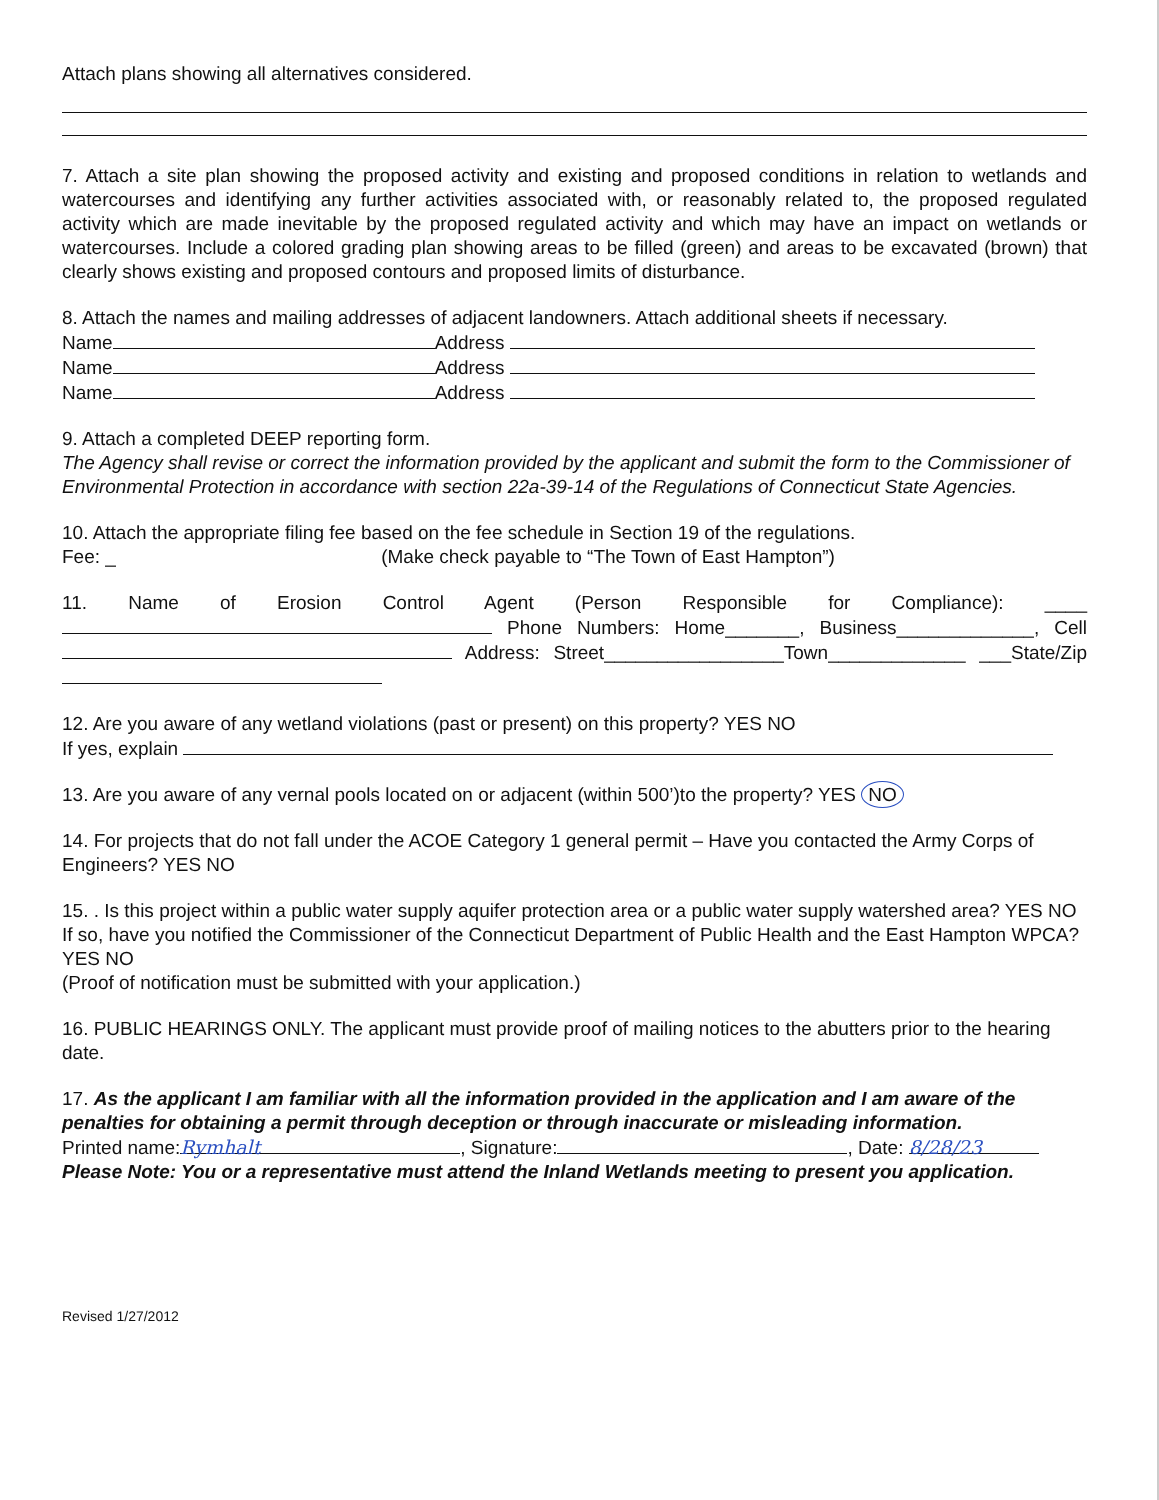Attach plans showing all alternatives considered.
7. Attach a site plan showing the proposed activity and existing and proposed conditions in relation to wetlands and watercourses and identifying any further activities associated with, or reasonably related to, the proposed regulated activity which are made inevitable by the proposed regulated activity and which may have an impact on wetlands or watercourses. Include a colored grading plan showing areas to be filled (green) and areas to be excavated (brown) that clearly shows existing and proposed contours and proposed limits of disturbance.
8. Attach the names and mailing addresses of adjacent landowners. Attach additional sheets if necessary.
Name Address
Name Address
Name Address
9. Attach a completed DEEP reporting form.
The Agency shall revise or correct the information provided by the applicant and submit the form to the Commissioner of Environmental Protection in accordance with section 22a-39-14 of the Regulations of Connecticut State Agencies.
10. Attach the appropriate filing fee based on the fee schedule in Section 19 of the regulations.
Fee: _ (Make check payable to “The Town of East Hampton”)
11. Name of Erosion Control Agent (Person Responsible for Compliance): ____ Phone Numbers: Home_______, Business_____________, Cell Address: Street_________________Town_____________ ___State/Zip
12. Are you aware of any wetland violations (past or present) on this property? YES NO
If yes, explain
13. Are you aware of any vernal pools located on or adjacent (within 500’)to the property? YES NO
14. For projects that do not fall under the ACOE Category 1 general permit – Have you contacted the Army Corps of Engineers? YES NO
15. . Is this project within a public water supply aquifer protection area or a public water supply watershed area? YES NO
If so, have you notified the Commissioner of the Connecticut Department of Public Health and the East Hampton WPCA? YES NO
(Proof of notification must be submitted with your application.)
16. PUBLIC HEARINGS ONLY. The applicant must provide proof of mailing notices to the abutters prior to the hearing date.
17. As the applicant I am familiar with all the information provided in the application and I am aware of the penalties for obtaining a permit through deception or through inaccurate or misleading information.
Printed name: Rymhalt, Signature: , Date: 8/28/23
Please Note: You or a representative must attend the Inland Wetlands meeting to present you application.
Revised 1/27/2012